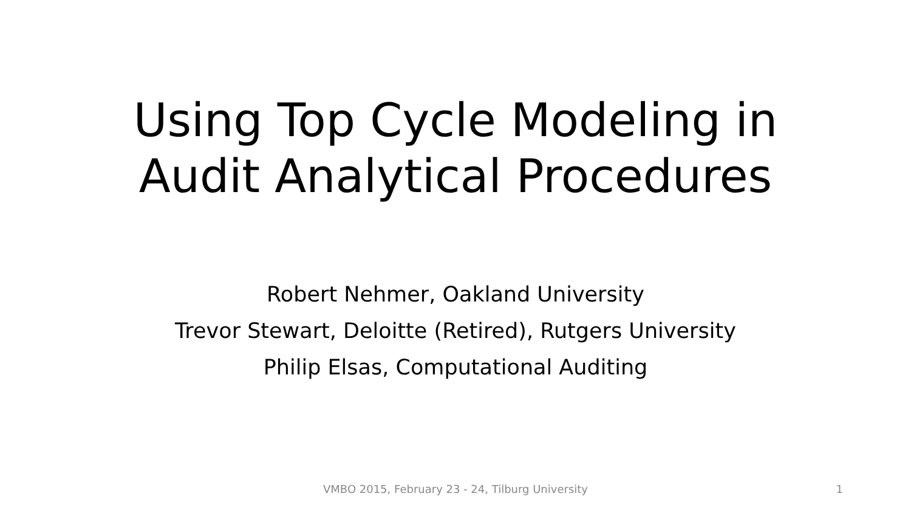Using Top Cycle Modeling in
Audit Analytical Procedures
Robert Nehmer, Oakland University
Trevor Stewart, Deloitte (Retired), Rutgers University
Philip Elsas, Computational Auditing
VMBO 2015, February 23 - 24, Tilburg University 1